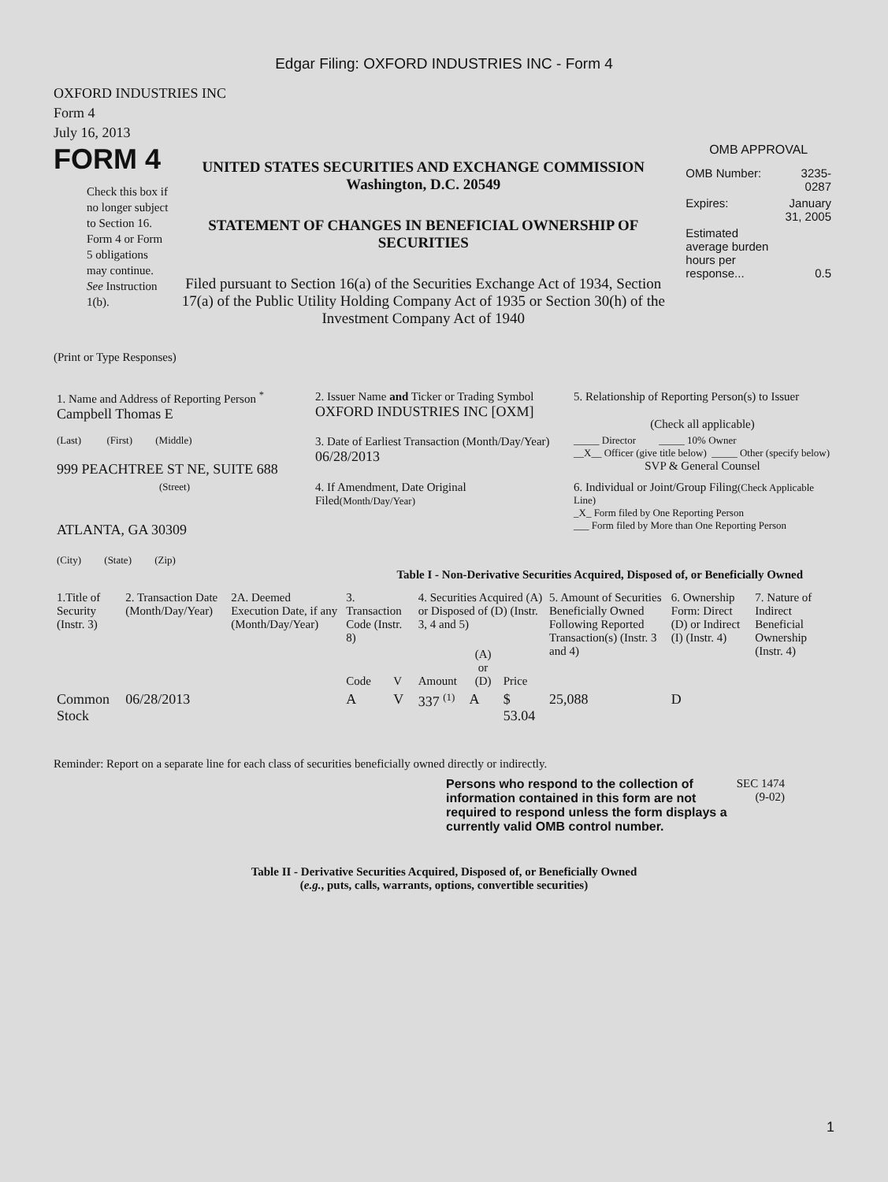Edgar Filing: OXFORD INDUSTRIES INC - Form 4
OXFORD INDUSTRIES INC
Form 4
July 16, 2013
FORM 4
Check this box if no longer subject to Section 16. Form 4 or Form 5 obligations may continue. See Instruction 1(b).
UNITED STATES SECURITIES AND EXCHANGE COMMISSION
Washington, D.C. 20549
STATEMENT OF CHANGES IN BENEFICIAL OWNERSHIP OF SECURITIES
Filed pursuant to Section 16(a) of the Securities Exchange Act of 1934, Section 17(a) of the Public Utility Holding Company Act of 1935 or Section 30(h) of the Investment Company Act of 1940
OMB APPROVAL
| OMB Number: | 3235-0287 |
| Expires: | January 31, 2005 |
| Estimated average burden hours per response... | 0.5 |
(Print or Type Responses)
| 1. Name and Address of Reporting Person <sup>*</sup> Campbell Thomas E | 2. Issuer Name and Ticker or Trading Symbol OXFORD INDUSTRIES INC [OXM] | 5. Relationship of Reporting Person(s) to Issuer (Check all applicable) |
| (Last) (First) (Middle) 999 PEACHTREE ST NE, SUITE 688 | 3. Date of Earliest Transaction (Month/Day/Year) 06/28/2013 | _____ Director _____ 10% Owner __X__ Officer (give title below) _____ Other (specify below) SVP & General Counsel |
| (Street) ATLANTA, GA 30309 (City) (State) (Zip) | 4. If Amendment, Date Original Filed (Month/Day/Year) | 6. Individual or Joint/Group Filing (Check Applicable Line) _X_ Form filed by One Reporting Person ___ Form filed by More than One Reporting Person |
Table I - Non-Derivative Securities Acquired, Disposed of, or Beneficially Owned
| 1.Title of Security (Instr. 3) | 2. Transaction Date (Month/Day/Year) | 2A. Deemed Execution Date, if any (Month/Day/Year) | 3. Transaction Code (Instr. 8) | | 4. Securities Acquired (A) or Disposed of (D) (Instr. 3, 4 and 5) | | | 5. Amount of Securities Beneficially Owned Following Reported Transaction(s) (Instr. 3 and 4) | 6. Ownership Form: Direct (D) or Indirect (I) (Instr. 4) | 7. Nature of Indirect Beneficial Ownership (Instr. 4) |
| --- | --- | --- | --- | --- | --- | --- | --- | --- | --- | --- |
| | | | Code | V | Amount | (A) or (D) | Price | | | |
| Common Stock | 06/28/2013 | | A | V | 337 <sup>(1)</sup> | A | $ 53.04 | 25,088 | D | |
Reminder: Report on a separate line for each class of securities beneficially owned directly or indirectly.
Persons who respond to the collection of information contained in this form are not required to respond unless the form displays a currently valid OMB control number.
SEC 1474 (9-02)
Table II - Derivative Securities Acquired, Disposed of, or Beneficially Owned
(e.g., puts, calls, warrants, options, convertible securities)
1